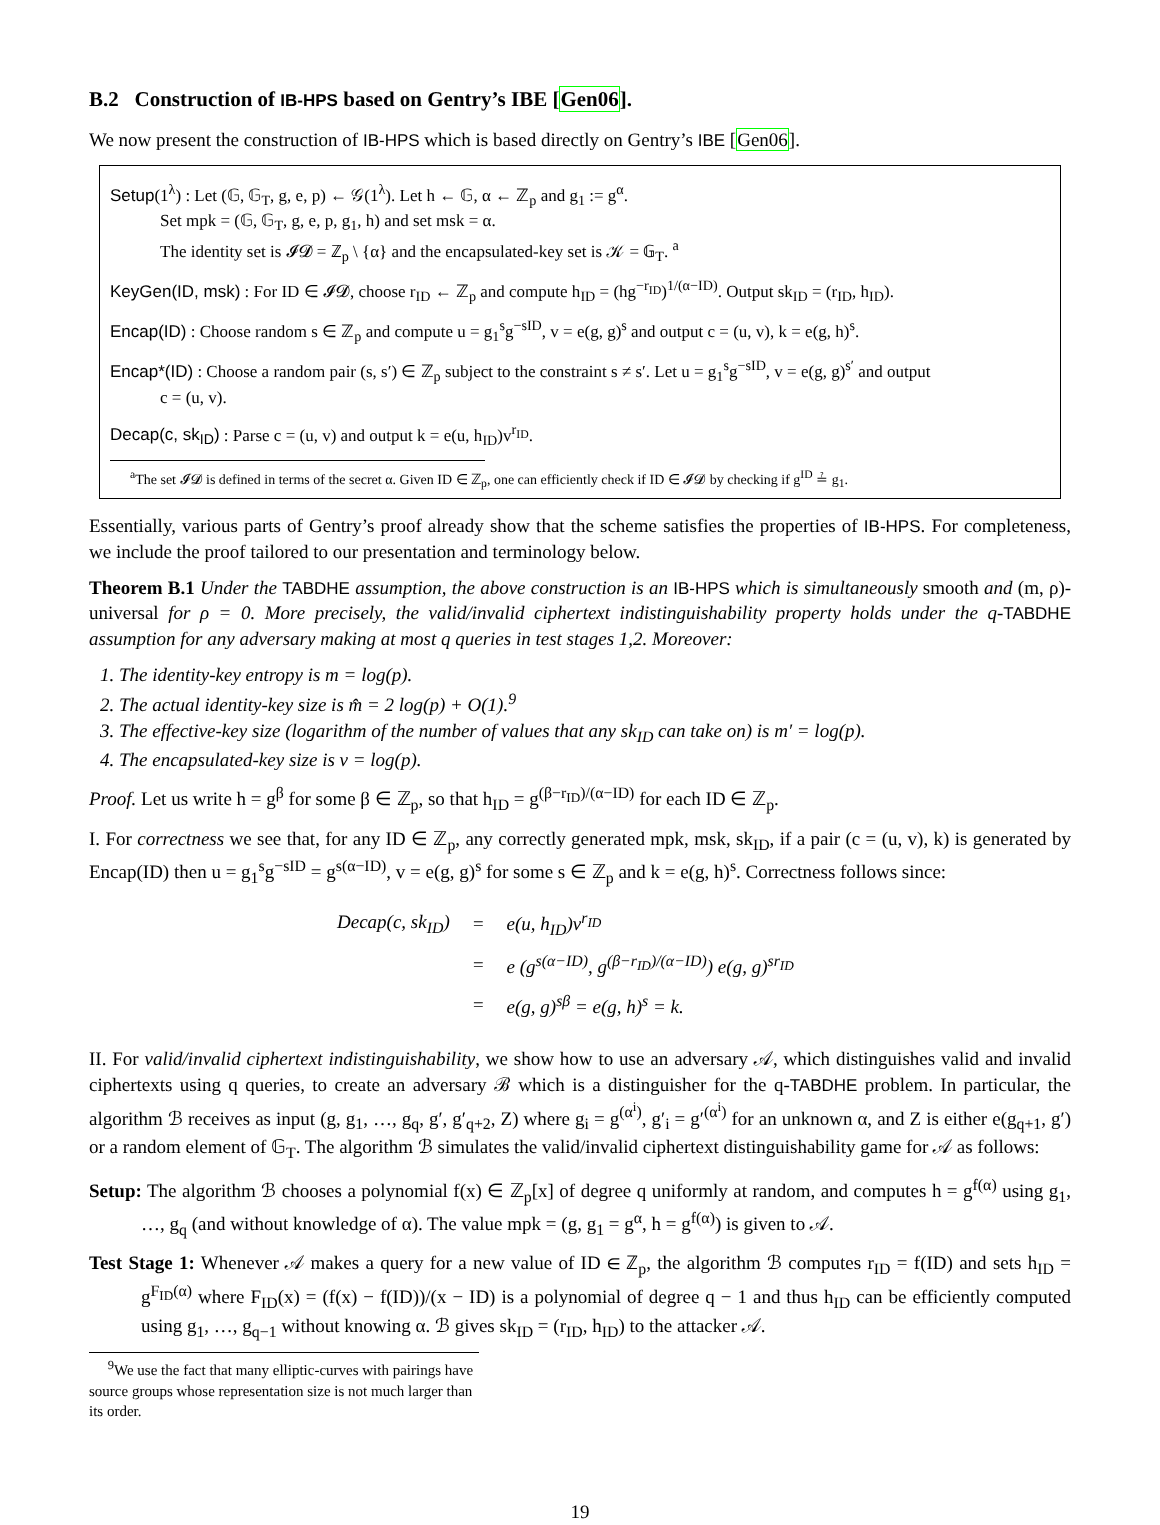B.2 Construction of IB-HPS based on Gentry’s IBE [Gen06].
We now present the construction of IB-HPS which is based directly on Gentry’s IBE [Gen06].
Setup(1<sup>λ</sup>) : Let (𝔾, 𝔾<sub>T</sub>, g, e, p) ← 𝒢(1<sup>λ</sup>). Let h ← 𝔾, α ← ℤ<sub>p</sub> and g<sub>1</sub> := g<sup>α</sup>.
Set mpk = (𝔾, 𝔾<sub>T</sub>, g, e, p, g<sub>1</sub>, h) and set msk = α.
The identity set is 𝓘𝓓 = ℤ<sub>p</sub> \ {α} and the encapsulated-key set is 𝒦 = 𝔾<sub>T</sub>. <sup>a</sup>
KeyGen(ID, msk) : For ID ∈ 𝓘𝓓, choose r<sub>ID</sub> ← ℤ<sub>p</sub> and compute h<sub>ID</sub> = (hg<sup>−r<sub>ID</sub></sup>)<sup>1/(α−ID)</sup>. Output sk<sub>ID</sub> = (r<sub>ID</sub>, h<sub>ID</sub>).
Encap(ID) : Choose random s ∈ ℤ<sub>p</sub> and compute u = g<sub>1</sub><sup>s</sup>g<sup>−sID</sup>, v = e(g, g)<sup>s</sup> and output c = (u, v), k = e(g, h)<sup>s</sup>.
Encap*(ID) : Choose a random pair (s, s′) ∈ ℤ<sub>p</sub> subject to the constraint s ≠ s′. Let u = g<sub>1</sub><sup>s</sup>g<sup>−sID</sup>, v = e(g, g)<sup>s′</sup> and output
c = (u, v).
Decap(c, sk<sub>ID</sub>) : Parse c = (u, v) and output k = e(u, h<sub>ID</sub>)v<sup>r<sub>ID</sub></sup>.
<sup>a</sup> The set 𝓘𝓓 is defined in terms of the secret α. Given ID ∈ ℤ<sub>p</sub>, one can efficiently check if ID ∈ 𝓘𝓓 by checking if g<sup>ID</sup> ≟ g<sub>1</sub>.
Essentially, various parts of Gentry’s proof already show that the scheme satisfies the properties of IB-HPS. For completeness, we include the proof tailored to our presentation and terminology below.
Theorem B.1 Under the TABDHE assumption, the above construction is an IB-HPS which is simultaneously smooth and (m, ρ)-universal for ρ = 0. More precisely, the valid/invalid ciphertext indistinguishability property holds under the q-TABDHE assumption for any adversary making at most q queries in test stages 1,2. Moreover:
1. The identity-key entropy is m = log(p).
2. The actual identity-key size is m̂ = 2 log(p) + O(1).<sup>9</sup>
3. The effective-key size (logarithm of the number of values that any sk<sub>ID</sub> can take on) is m′ = log(p).
4. The encapsulated-key size is v = log(p).
Proof. Let us write h = g<sup>β</sup> for some β ∈ ℤ<sub>p</sub>, so that h<sub>ID</sub> = g<sup>(β−r<sub>ID</sub>)/(α−ID)</sup> for each ID ∈ ℤ<sub>p</sub>.
I. For correctness we see that, for any ID ∈ ℤ<sub>p</sub>, any correctly generated mpk, msk, sk<sub>ID</sub>, if a pair (c = (u, v), k) is generated by Encap(ID) then u = g<sub>1</sub><sup>s</sup>g<sup>−sID</sup> = g<sup>s(α−ID)</sup>, v = e(g, g)<sup>s</sup> for some s ∈ ℤ<sub>p</sub> and k = e(g, h)<sup>s</sup>. Correctness follows since:
| Decap(c, sk<sub>ID</sub>) | = | e(u, h<sub>ID</sub>)v<sup>r<sub>ID</sub></sup> |
| | = | e (g<sup>s(α−ID)</sup>, g<sup>(β−r<sub>ID</sub>)/(α−ID)</sup>) e(g, g)<sup>sr<sub>ID</sub></sup> |
| | = | e(g, g)<sup>sβ</sup> = e(g, h)<sup>s</sup> = k. |
II. For valid/invalid ciphertext indistinguishability, we show how to use an adversary 𝒜, which distinguishes valid and invalid ciphertexts using q queries, to create an adversary ℬ which is a distinguisher for the q-TABDHE problem. In particular, the algorithm ℬ receives as input (g, g<sub>1</sub>, …, g<sub>q</sub>, g′, g′<sub>q+2</sub>, Z) where g<sub>i</sub> = g<sup>(α<sup>i</sup>)</sup>, g′<sub>i</sub> = g′<sup>(α<sup>i</sup>)</sup> for an unknown α, and Z is either e(g<sub>q+1</sub>, g′) or a random element of 𝔾<sub>T</sub>. The algorithm ℬ simulates the valid/invalid ciphertext distinguishability game for 𝒜 as follows:
Setup: The algorithm ℬ chooses a polynomial f(x) ∈ ℤ<sub>p</sub>[x] of degree q uniformly at random, and computes h = g<sup>f(α)</sup> using g<sub>1</sub>, …, g<sub>q</sub> (and without knowledge of α). The value mpk = (g, g<sub>1</sub> = g<sup>α</sup>, h = g<sup>f(α)</sup>) is given to 𝒜.
Test Stage 1: Whenever 𝒜 makes a query for a new value of ID ∈ ℤ<sub>p</sub>, the algorithm ℬ computes r<sub>ID</sub> = f(ID) and sets h<sub>ID</sub> = g<sup>F<sub>ID</sub>(α)</sup> where F<sub>ID</sub>(x) = (f(x) − f(ID))/(x − ID) is a polynomial of degree q − 1 and thus h<sub>ID</sub> can be efficiently computed using g<sub>1</sub>, …, g<sub>q−1</sub> without knowing α. ℬ gives sk<sub>ID</sub> = (r<sub>ID</sub>, h<sub>ID</sub>) to the attacker 𝒜.
<sup>9</sup> We use the fact that many elliptic-curves with pairings have source groups whose representation size is not much larger than its order.
19